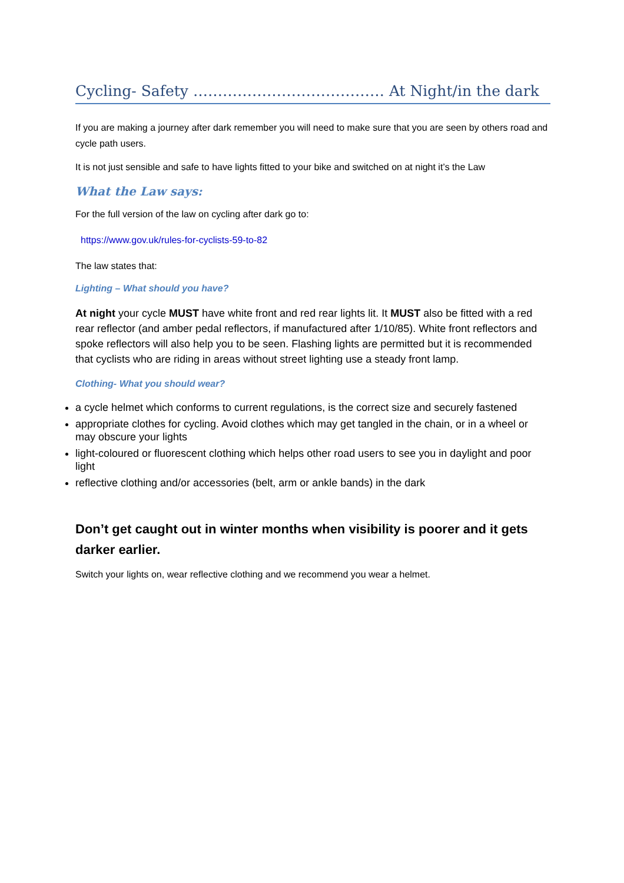Cycling- Safety ………………………………… At Night/in the dark
If you are making a journey after dark remember you will need to make sure that you are seen by others road and cycle path users.
It is not just sensible and safe to have lights fitted to your bike and switched on at night it’s the Law
What the Law says:
For the full version of the law on cycling after dark go to:
https://www.gov.uk/rules-for-cyclists-59-to-82
The law states that:
Lighting – What should you have?
At night your cycle MUST have white front and red rear lights lit. It MUST also be fitted with a red rear reflector (and amber pedal reflectors, if manufactured after 1/10/85). White front reflectors and spoke reflectors will also help you to be seen. Flashing lights are permitted but it is recommended that cyclists who are riding in areas without street lighting use a steady front lamp.
Clothing- What you should wear?
a cycle helmet which conforms to current regulations, is the correct size and securely fastened
appropriate clothes for cycling. Avoid clothes which may get tangled in the chain, or in a wheel or may obscure your lights
light-coloured or fluorescent clothing which helps other road users to see you in daylight and poor light
reflective clothing and/or accessories (belt, arm or ankle bands) in the dark
Don’t get caught out in winter months when visibility is poorer and it gets darker earlier.
Switch your lights on, wear reflective clothing and we recommend you wear a helmet.